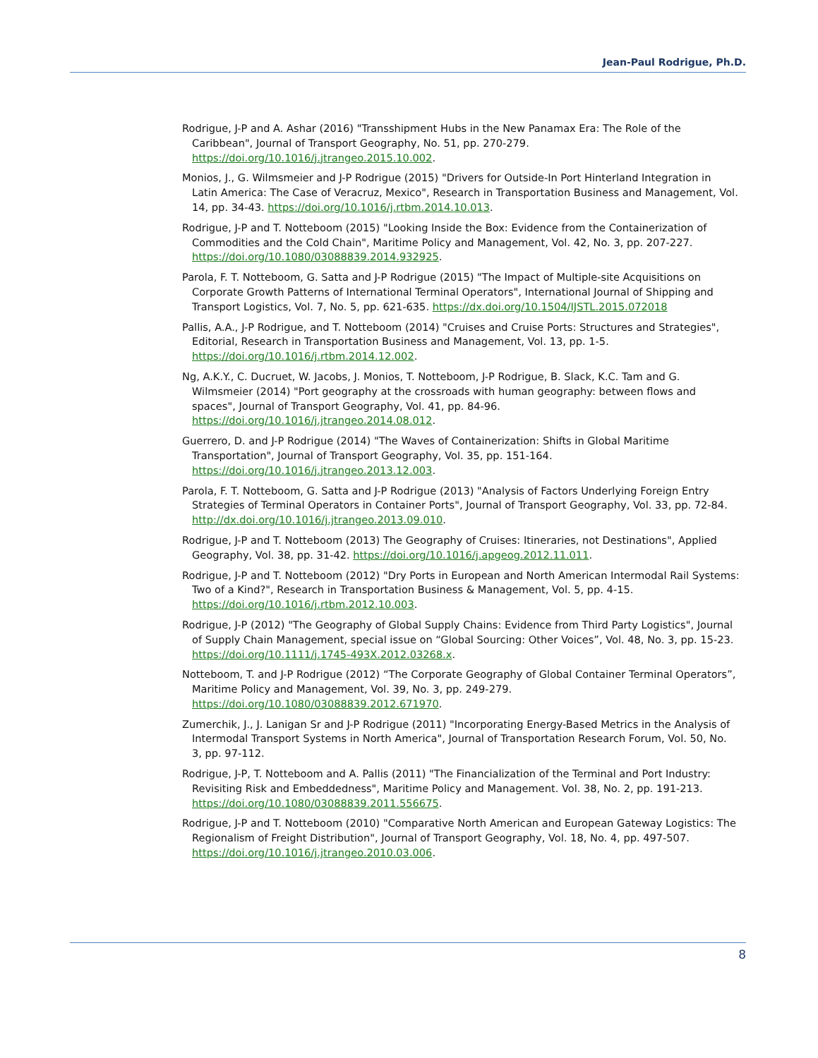Jean-Paul Rodrigue, Ph.D.
Rodrigue, J-P and A. Ashar (2016) "Transshipment Hubs in the New Panamax Era: The Role of the Caribbean", Journal of Transport Geography, No. 51, pp. 270-279. https://doi.org/10.1016/j.jtrangeo.2015.10.002.
Monios, J., G. Wilmsmeier and J-P Rodrigue (2015) "Drivers for Outside-In Port Hinterland Integration in Latin America: The Case of Veracruz, Mexico", Research in Transportation Business and Management, Vol. 14, pp. 34-43. https://doi.org/10.1016/j.rtbm.2014.10.013.
Rodrigue, J-P and T. Notteboom (2015) "Looking Inside the Box: Evidence from the Containerization of Commodities and the Cold Chain", Maritime Policy and Management, Vol. 42, No. 3, pp. 207-227. https://doi.org/10.1080/03088839.2014.932925.
Parola, F. T. Notteboom, G. Satta and J-P Rodrigue (2015) "The Impact of Multiple-site Acquisitions on Corporate Growth Patterns of International Terminal Operators", International Journal of Shipping and Transport Logistics, Vol. 7, No. 5, pp. 621-635. https://dx.doi.org/10.1504/IJSTL.2015.072018
Pallis, A.A., J-P Rodrigue, and T. Notteboom (2014) "Cruises and Cruise Ports: Structures and Strategies", Editorial, Research in Transportation Business and Management, Vol. 13, pp. 1-5. https://doi.org/10.1016/j.rtbm.2014.12.002.
Ng, A.K.Y., C. Ducruet, W. Jacobs, J. Monios, T. Notteboom, J-P Rodrigue, B. Slack, K.C. Tam and G. Wilmsmeier (2014) "Port geography at the crossroads with human geography: between flows and spaces", Journal of Transport Geography, Vol. 41, pp. 84-96. https://doi.org/10.1016/j.jtrangeo.2014.08.012.
Guerrero, D. and J-P Rodrigue (2014) "The Waves of Containerization: Shifts in Global Maritime Transportation", Journal of Transport Geography, Vol. 35, pp. 151-164. https://doi.org/10.1016/j.jtrangeo.2013.12.003.
Parola, F. T. Notteboom, G. Satta and J-P Rodrigue (2013) "Analysis of Factors Underlying Foreign Entry Strategies of Terminal Operators in Container Ports", Journal of Transport Geography, Vol. 33, pp. 72-84. http://dx.doi.org/10.1016/j.jtrangeo.2013.09.010.
Rodrigue, J-P and T. Notteboom (2013) The Geography of Cruises: Itineraries, not Destinations", Applied Geography, Vol. 38, pp. 31-42. https://doi.org/10.1016/j.apgeog.2012.11.011.
Rodrigue, J-P and T. Notteboom (2012) "Dry Ports in European and North American Intermodal Rail Systems: Two of a Kind?", Research in Transportation Business & Management, Vol. 5, pp. 4-15. https://doi.org/10.1016/j.rtbm.2012.10.003.
Rodrigue, J-P (2012) "The Geography of Global Supply Chains: Evidence from Third Party Logistics", Journal of Supply Chain Management, special issue on “Global Sourcing: Other Voices”, Vol. 48, No. 3, pp. 15-23. https://doi.org/10.1111/j.1745-493X.2012.03268.x.
Notteboom, T. and J-P Rodrigue (2012) “The Corporate Geography of Global Container Terminal Operators”, Maritime Policy and Management, Vol. 39, No. 3, pp. 249-279. https://doi.org/10.1080/03088839.2012.671970.
Zumerchik, J., J. Lanigan Sr and J-P Rodrigue (2011) "Incorporating Energy-Based Metrics in the Analysis of Intermodal Transport Systems in North America", Journal of Transportation Research Forum, Vol. 50, No. 3, pp. 97-112.
Rodrigue, J-P, T. Notteboom and A. Pallis (2011) "The Financialization of the Terminal and Port Industry: Revisiting Risk and Embeddedness", Maritime Policy and Management. Vol. 38, No. 2, pp. 191-213. https://doi.org/10.1080/03088839.2011.556675.
Rodrigue, J-P and T. Notteboom (2010) "Comparative North American and European Gateway Logistics: The Regionalism of Freight Distribution", Journal of Transport Geography, Vol. 18, No. 4, pp. 497-507. https://doi.org/10.1016/j.jtrangeo.2010.03.006.
8